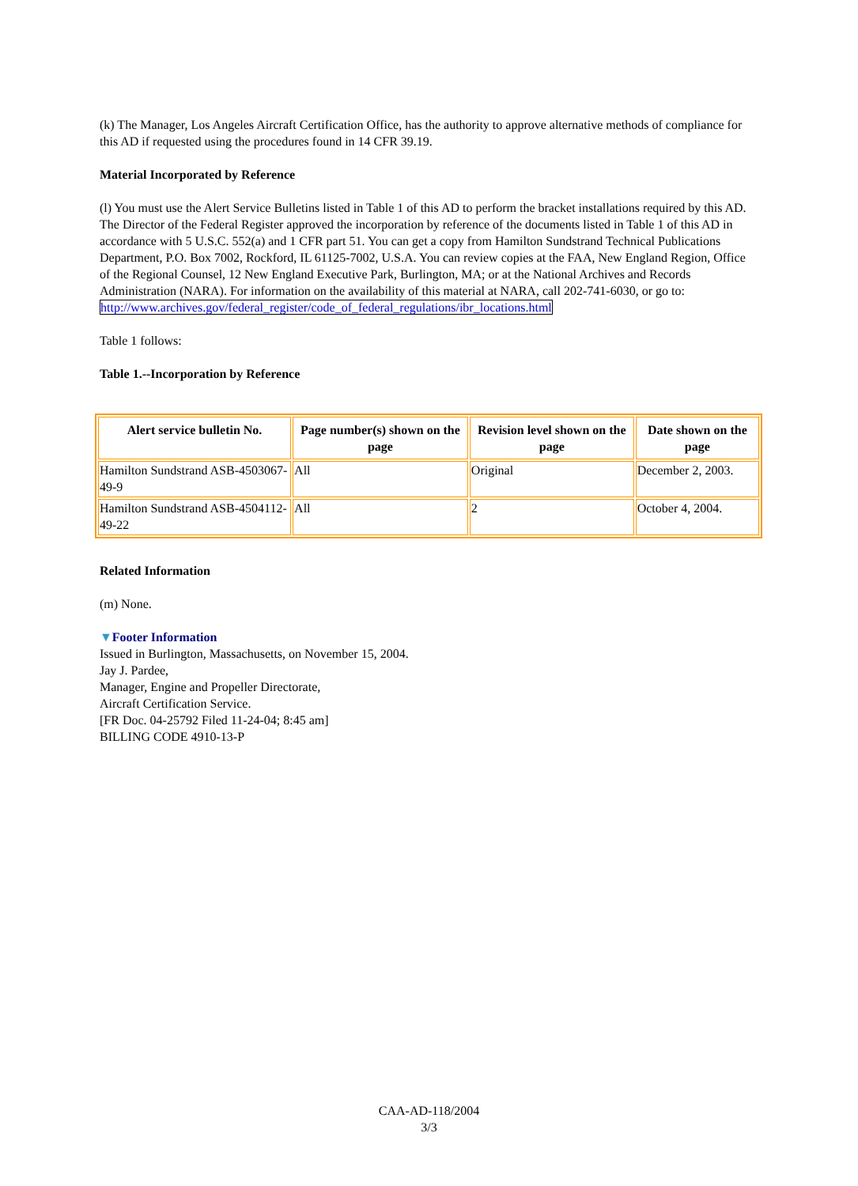(k) The Manager, Los Angeles Aircraft Certification Office, has the authority to approve alternative methods of compliance for this AD if requested using the procedures found in 14 CFR 39.19.
Material Incorporated by Reference
(l) You must use the Alert Service Bulletins listed in Table 1 of this AD to perform the bracket installations required by this AD. The Director of the Federal Register approved the incorporation by reference of the documents listed in Table 1 of this AD in accordance with 5 U.S.C. 552(a) and 1 CFR part 51. You can get a copy from Hamilton Sundstrand Technical Publications Department, P.O. Box 7002, Rockford, IL 61125-7002, U.S.A. You can review copies at the FAA, New England Region, Office of the Regional Counsel, 12 New England Executive Park, Burlington, MA; or at the National Archives and Records Administration (NARA). For information on the availability of this material at NARA, call 202-741-6030, or go to: http://www.archives.gov/federal_register/code_of_federal_regulations/ibr_locations.html
Table 1 follows:
Table 1.--Incorporation by Reference
| Alert service bulletin No. | Page number(s) shown on the page | Revision level shown on the page | Date shown on the page |
| --- | --- | --- | --- |
| Hamilton Sundstrand ASB-4503067-49-9 | All | Original | December 2, 2003. |
| Hamilton Sundstrand ASB-4504112-49-22 | All | 2 | October 4, 2004. |
Related Information
(m) None.
▼Footer Information
Issued in Burlington, Massachusetts, on November 15, 2004.
Jay J. Pardee,
Manager, Engine and Propeller Directorate,
Aircraft Certification Service.
[FR Doc. 04-25792 Filed 11-24-04; 8:45 am]
BILLING CODE 4910-13-P
CAA-AD-118/2004
3/3